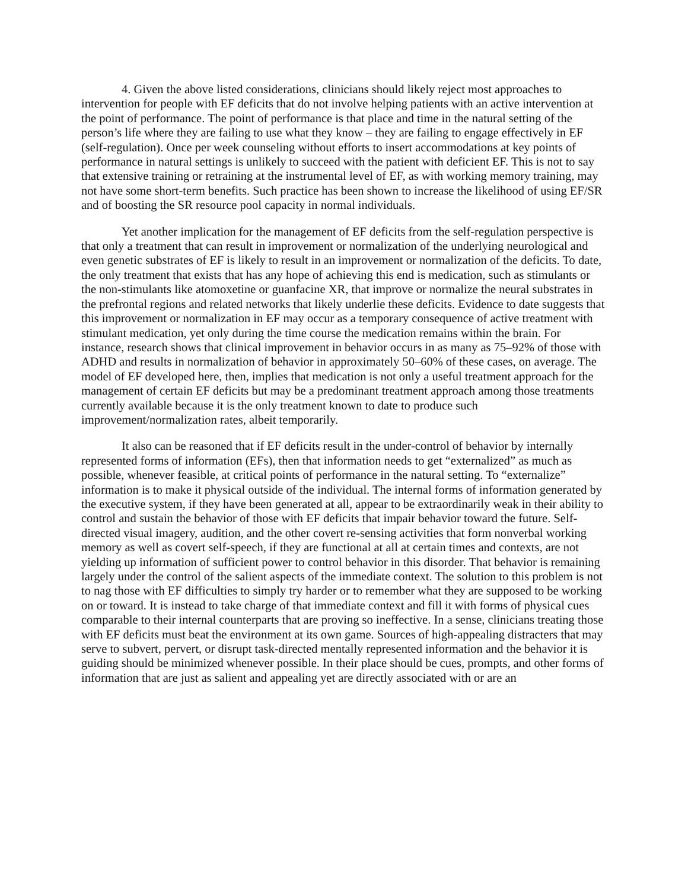4. Given the above listed considerations, clinicians should likely reject most approaches to intervention for people with EF deficits that do not involve helping patients with an active intervention at the point of performance. The point of performance is that place and time in the natural setting of the person’s life where they are failing to use what they know – they are failing to engage effectively in EF (self-regulation). Once per week counseling without efforts to insert accommodations at key points of performance in natural settings is unlikely to succeed with the patient with deficient EF. This is not to say that extensive training or retraining at the instrumental level of EF, as with working memory training, may not have some short-term benefits. Such practice has been shown to increase the likelihood of using EF/SR and of boosting the SR resource pool capacity in normal individuals.
Yet another implication for the management of EF deficits from the self-regulation perspective is that only a treatment that can result in improvement or normalization of the underlying neurological and even genetic substrates of EF is likely to result in an improvement or normalization of the deficits. To date, the only treatment that exists that has any hope of achieving this end is medication, such as stimulants or the non-stimulants like atomoxetine or guanfacine XR, that improve or normalize the neural substrates in the prefrontal regions and related networks that likely underlie these deficits. Evidence to date suggests that this improvement or normalization in EF may occur as a temporary consequence of active treatment with stimulant medication, yet only during the time course the medication remains within the brain. For instance, research shows that clinical improvement in behavior occurs in as many as 75–92% of those with ADHD and results in normalization of behavior in approximately 50–60% of these cases, on average. The model of EF developed here, then, implies that medication is not only a useful treatment approach for the management of certain EF deficits but may be a predominant treatment approach among those treatments currently available because it is the only treatment known to date to produce such improvement/normalization rates, albeit temporarily.
It also can be reasoned that if EF deficits result in the under-control of behavior by internally represented forms of information (EFs), then that information needs to get “externalized” as much as possible, whenever feasible, at critical points of performance in the natural setting. To “externalize” information is to make it physical outside of the individual. The internal forms of information generated by the executive system, if they have been generated at all, appear to be extraordinarily weak in their ability to control and sustain the behavior of those with EF deficits that impair behavior toward the future. Self-directed visual imagery, audition, and the other covert re-sensing activities that form nonverbal working memory as well as covert self-speech, if they are functional at all at certain times and contexts, are not yielding up information of sufficient power to control behavior in this disorder. That behavior is remaining largely under the control of the salient aspects of the immediate context. The solution to this problem is not to nag those with EF difficulties to simply try harder or to remember what they are supposed to be working on or toward. It is instead to take charge of that immediate context and fill it with forms of physical cues comparable to their internal counterparts that are proving so ineffective. In a sense, clinicians treating those with EF deficits must beat the environment at its own game. Sources of high-appealing distracters that may serve to subvert, pervert, or disrupt task-directed mentally represented information and the behavior it is guiding should be minimized whenever possible. In their place should be cues, prompts, and other forms of information that are just as salient and appealing yet are directly associated with or are an